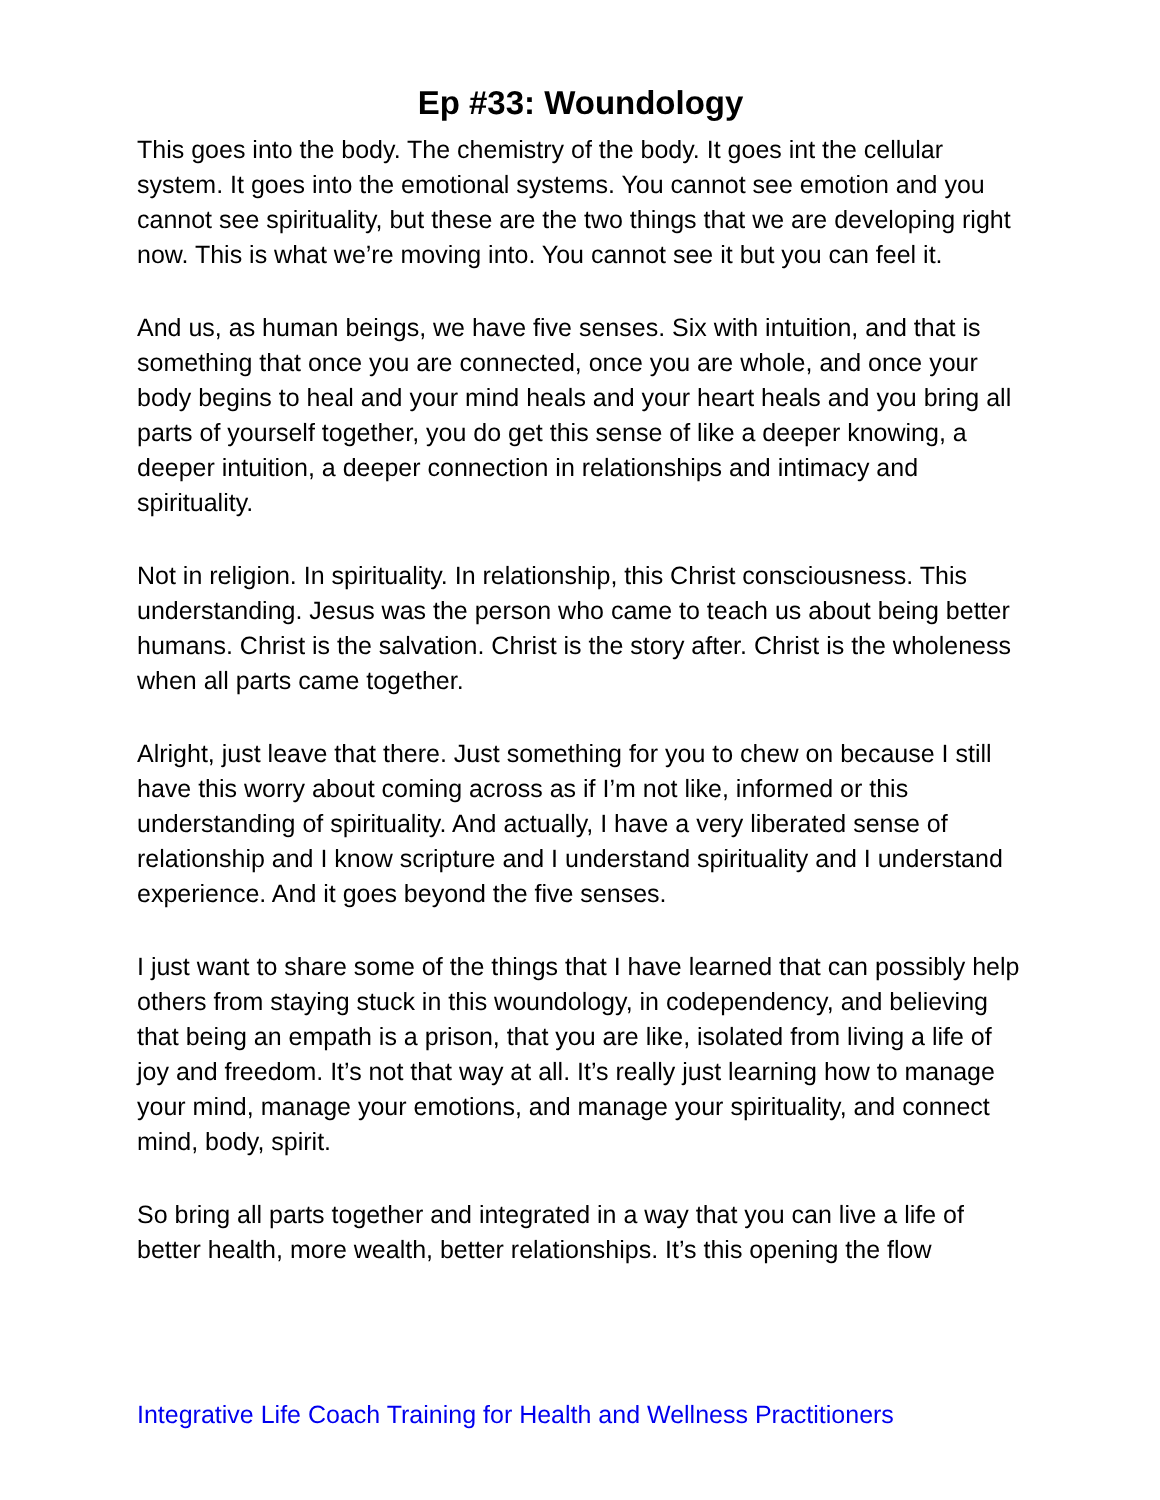Ep #33: Woundology
This goes into the body. The chemistry of the body. It goes int the cellular system. It goes into the emotional systems. You cannot see emotion and you cannot see spirituality, but these are the two things that we are developing right now. This is what we’re moving into. You cannot see it but you can feel it.
And us, as human beings, we have five senses. Six with intuition, and that is something that once you are connected, once you are whole, and once your body begins to heal and your mind heals and your heart heals and you bring all parts of yourself together, you do get this sense of like a deeper knowing, a deeper intuition, a deeper connection in relationships and intimacy and spirituality.
Not in religion. In spirituality. In relationship, this Christ consciousness. This understanding. Jesus was the person who came to teach us about being better humans. Christ is the salvation. Christ is the story after. Christ is the wholeness when all parts came together.
Alright, just leave that there. Just something for you to chew on because I still have this worry about coming across as if I’m not like, informed or this understanding of spirituality. And actually, I have a very liberated sense of relationship and I know scripture and I understand spirituality and I understand experience. And it goes beyond the five senses.
I just want to share some of the things that I have learned that can possibly help others from staying stuck in this woundology, in codependency, and believing that being an empath is a prison, that you are like, isolated from living a life of joy and freedom. It’s not that way at all. It’s really just learning how to manage your mind, manage your emotions, and manage your spirituality, and connect mind, body, spirit.
So bring all parts together and integrated in a way that you can live a life of better health, more wealth, better relationships. It’s this opening the flow
Integrative Life Coach Training for Health and Wellness Practitioners